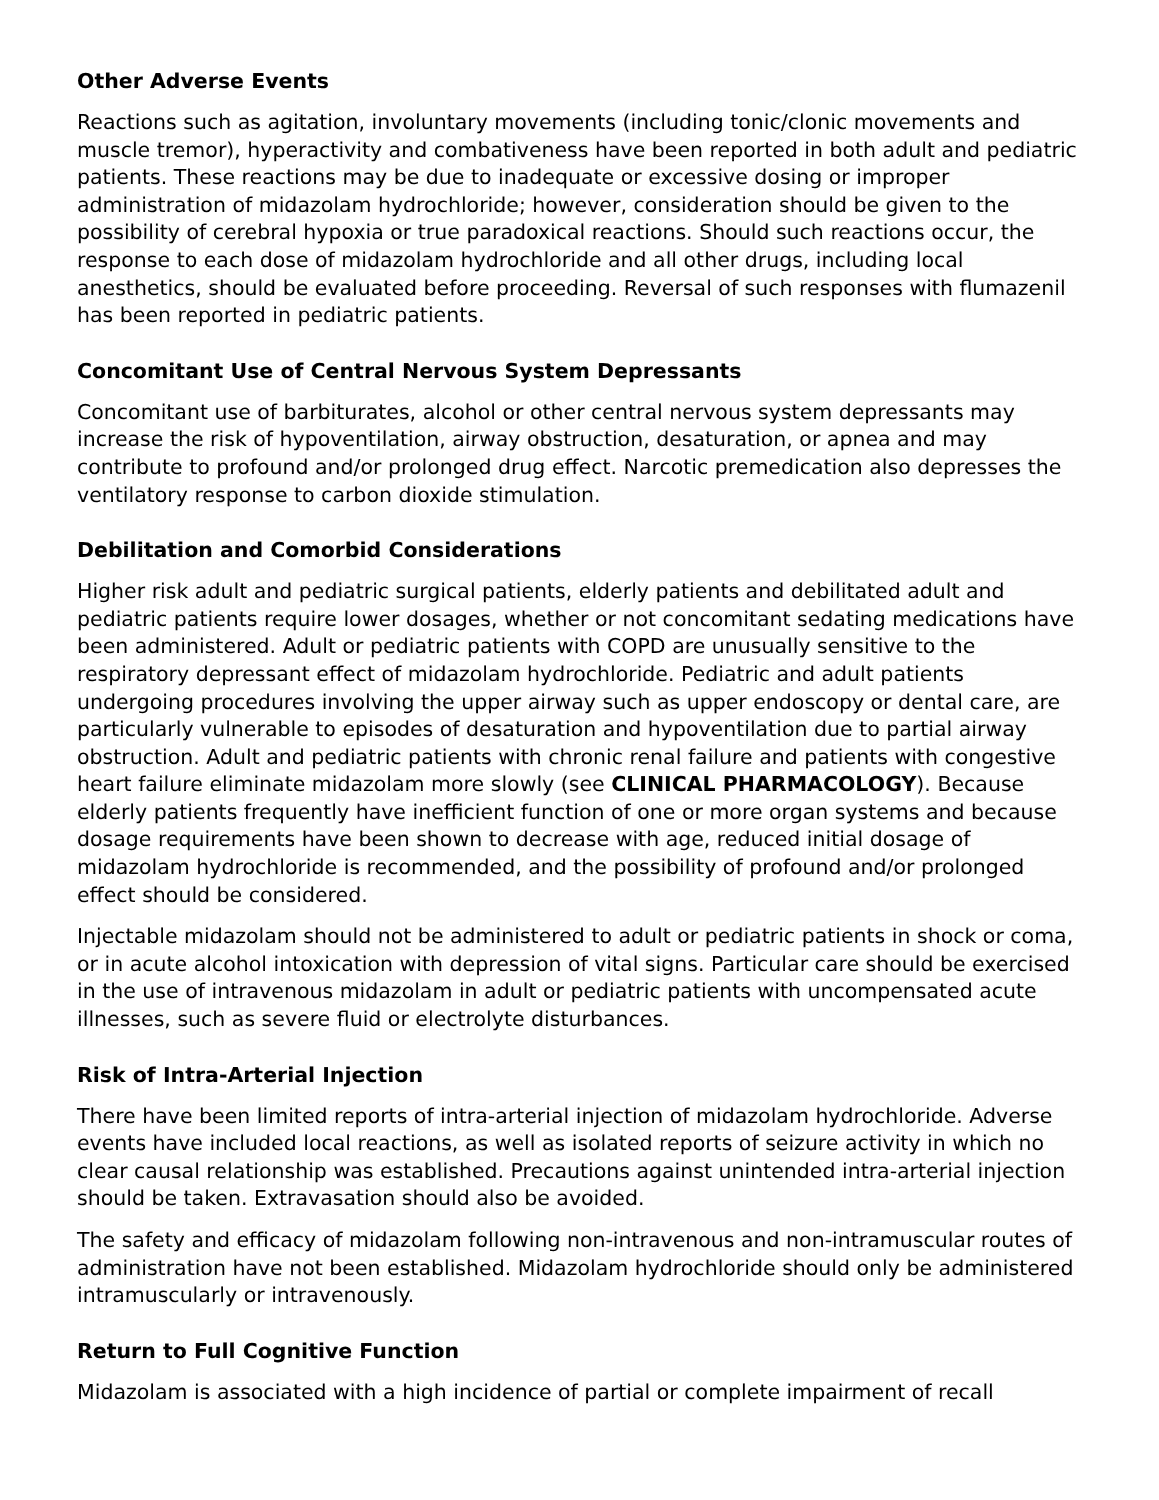Other Adverse Events
Reactions such as agitation, involuntary movements (including tonic/clonic movements and muscle tremor), hyperactivity and combativeness have been reported in both adult and pediatric patients. These reactions may be due to inadequate or excessive dosing or improper administration of midazolam hydrochloride; however, consideration should be given to the possibility of cerebral hypoxia or true paradoxical reactions. Should such reactions occur, the response to each dose of midazolam hydrochloride and all other drugs, including local anesthetics, should be evaluated before proceeding. Reversal of such responses with flumazenil has been reported in pediatric patients.
Concomitant Use of Central Nervous System Depressants
Concomitant use of barbiturates, alcohol or other central nervous system depressants may increase the risk of hypoventilation, airway obstruction, desaturation, or apnea and may contribute to profound and/or prolonged drug effect. Narcotic premedication also depresses the ventilatory response to carbon dioxide stimulation.
Debilitation and Comorbid Considerations
Higher risk adult and pediatric surgical patients, elderly patients and debilitated adult and pediatric patients require lower dosages, whether or not concomitant sedating medications have been administered. Adult or pediatric patients with COPD are unusually sensitive to the respiratory depressant effect of midazolam hydrochloride. Pediatric and adult patients undergoing procedures involving the upper airway such as upper endoscopy or dental care, are particularly vulnerable to episodes of desaturation and hypoventilation due to partial airway obstruction. Adult and pediatric patients with chronic renal failure and patients with congestive heart failure eliminate midazolam more slowly (see CLINICAL PHARMACOLOGY). Because elderly patients frequently have inefficient function of one or more organ systems and because dosage requirements have been shown to decrease with age, reduced initial dosage of midazolam hydrochloride is recommended, and the possibility of profound and/or prolonged effect should be considered.
Injectable midazolam should not be administered to adult or pediatric patients in shock or coma, or in acute alcohol intoxication with depression of vital signs. Particular care should be exercised in the use of intravenous midazolam in adult or pediatric patients with uncompensated acute illnesses, such as severe fluid or electrolyte disturbances.
Risk of Intra-Arterial Injection
There have been limited reports of intra-arterial injection of midazolam hydrochloride. Adverse events have included local reactions, as well as isolated reports of seizure activity in which no clear causal relationship was established. Precautions against unintended intra-arterial injection should be taken. Extravasation should also be avoided.
The safety and efficacy of midazolam following non-intravenous and non-intramuscular routes of administration have not been established. Midazolam hydrochloride should only be administered intramuscularly or intravenously.
Return to Full Cognitive Function
Midazolam is associated with a high incidence of partial or complete impairment of recall